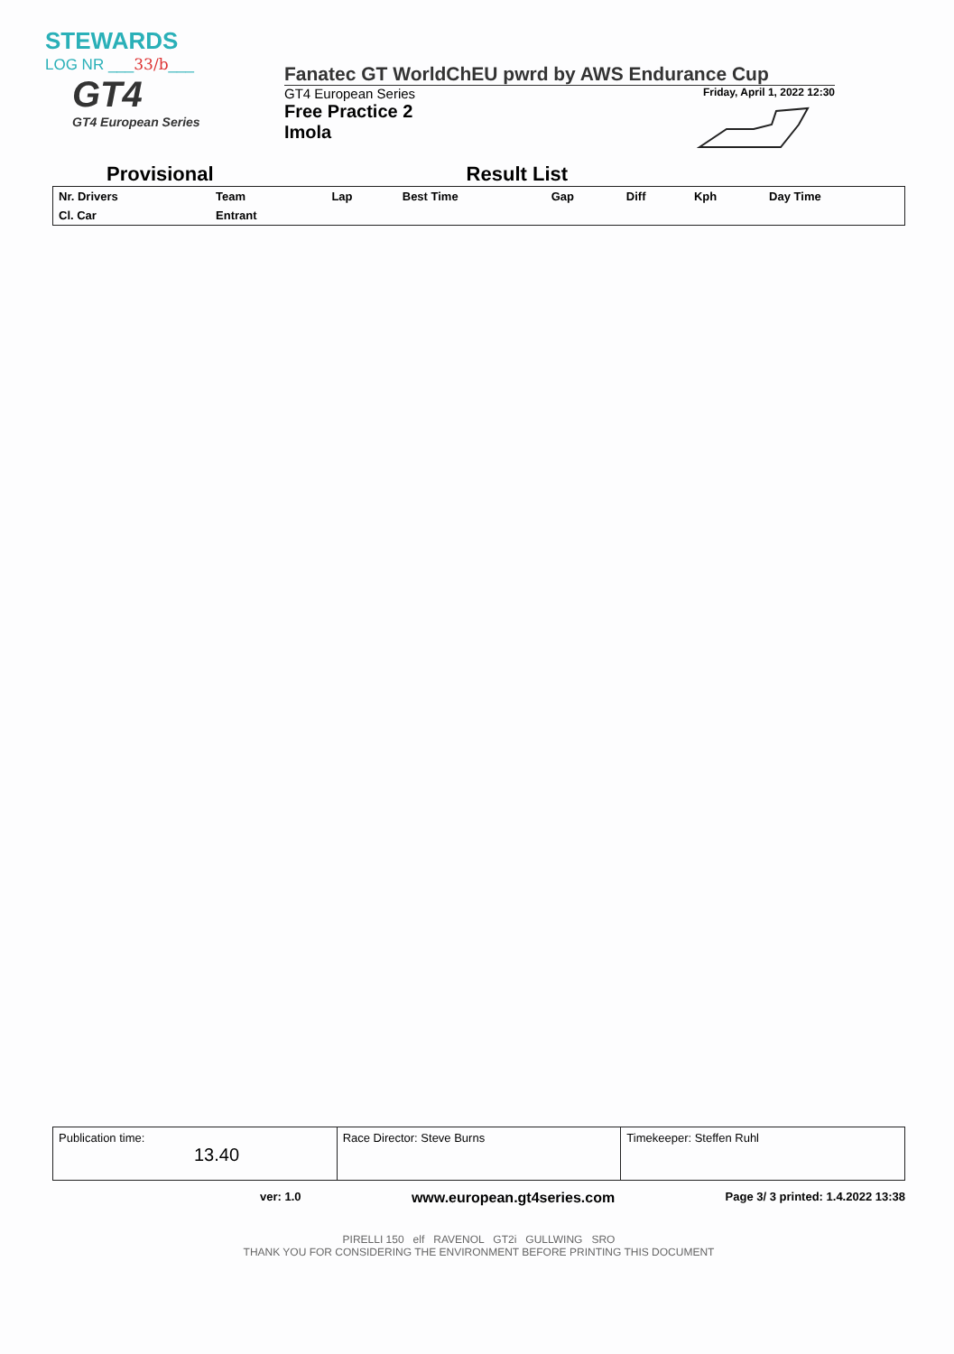STEWARDS
LOG NR ___33/b___
GT4
GT4 European Series
Fanatec GT WorldChEU pwrd by AWS Endurance Cup
GT4 European Series Friday, April 1, 2022 12:30
Free Practice 2
Imola
Provisional Result List
| Nr. Drivers | Team | Lap | Best Time | Gap | Diff | Kph | Day Time |
| --- | --- | --- | --- | --- | --- | --- | --- |
| Cl. Car | Entrant | | | | | | |
| Publication time: 13.40 | Race Director: Steve Burns | Timekeeper: Steffen Ruhl |
ver: 1.0 www.european.gt4series.com Page 3/ 3 printed: 1.4.2022 13:38
PIRELLI 150 elf RAVENOL GT2i GULLWING SRO
THANK YOU FOR CONSIDERING THE ENVIRONMENT BEFORE PRINTING THIS DOCUMENT